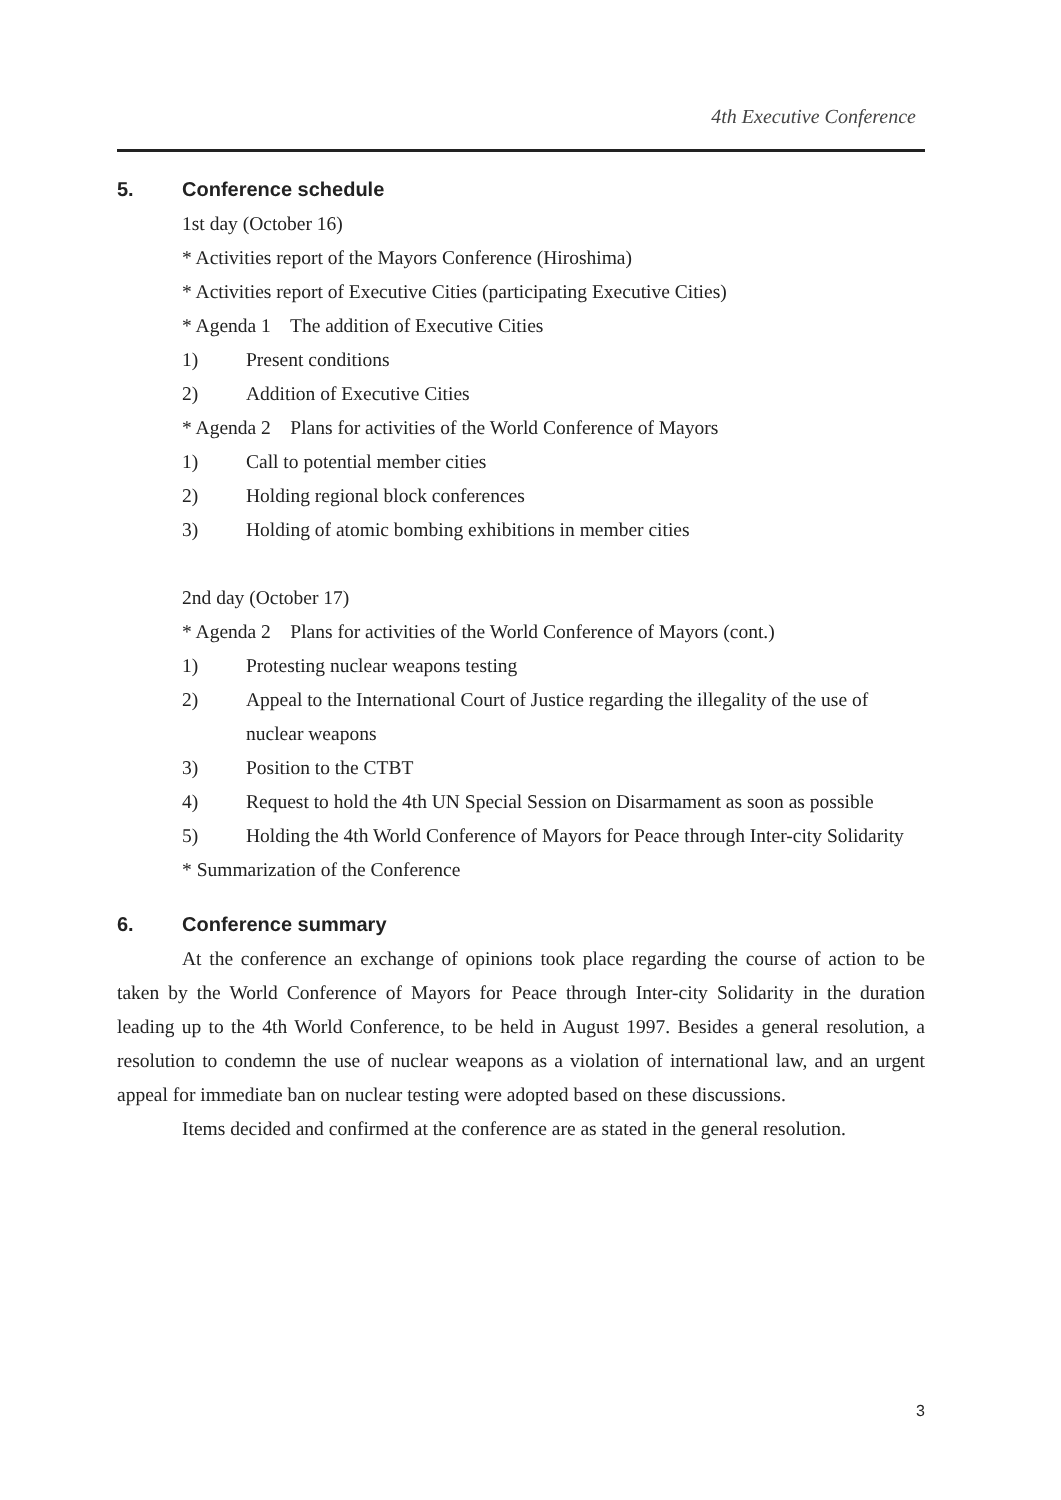4th Executive Conference
5. Conference schedule
1st day (October 16)
* Activities report of the Mayors Conference (Hiroshima)
* Activities report of Executive Cities (participating Executive Cities)
* Agenda 1 The addition of Executive Cities
1) Present conditions
2) Addition of Executive Cities
* Agenda 2 Plans for activities of the World Conference of Mayors
1) Call to potential member cities
2) Holding regional block conferences
3) Holding of atomic bombing exhibitions in member cities
2nd day (October 17)
* Agenda 2 Plans for activities of the World Conference of Mayors (cont.)
1) Protesting nuclear weapons testing
2) Appeal to the International Court of Justice regarding the illegality of the use of nuclear weapons
3) Position to the CTBT
4) Request to hold the 4th UN Special Session on Disarmament as soon as possible
5) Holding the 4th World Conference of Mayors for Peace through Inter-city Solidarity
* Summarization of the Conference
6. Conference summary
At the conference an exchange of opinions took place regarding the course of action to be taken by the World Conference of Mayors for Peace through Inter-city Solidarity in the duration leading up to the 4th World Conference, to be held in August 1997. Besides a general resolution, a resolution to condemn the use of nuclear weapons as a violation of international law, and an urgent appeal for immediate ban on nuclear testing were adopted based on these discussions.
Items decided and confirmed at the conference are as stated in the general resolution.
3